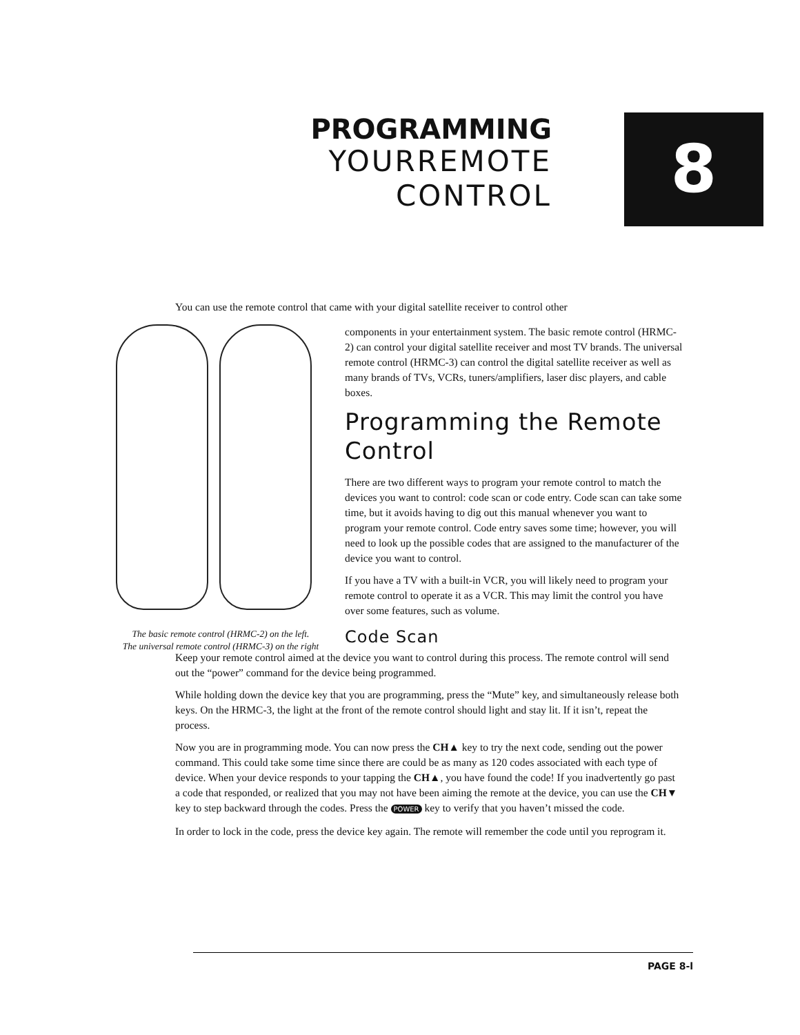PROGRAMMING
YOURREMOTE
CONTROL
8
You can use the remote control that came with your digital satellite receiver to control other
The basic remote control (HRMC-2) on the left.
The universal remote control (HRMC-3) on the right
components in your entertainment system. The basic remote control (HRMC-2) can control your digital satellite receiver and most TV brands. The universal remote control (HRMC-3) can control the digital satellite receiver as well as many brands of TVs, VCRs, tuners/amplifiers, laser disc players, and cable boxes.
Programming the Remote Control
There are two different ways to program your remote control to match the devices you want to control: code scan or code entry. Code scan can take some time, but it avoids having to dig out this manual whenever you want to program your remote control. Code entry saves some time; however, you will need to look up the possible codes that are assigned to the manufacturer of the device you want to control.
If you have a TV with a built-in VCR, you will likely need to program your remote control to operate it as a VCR. This may limit the control you have over some features, such as volume.
Code Scan
Keep your remote control aimed at the device you want to control during this process. The remote control will send out the “power” command for the device being programmed.
While holding down the device key that you are programming, press the “Mute” key, and simultaneously release both keys. On the HRMC-3, the light at the front of the remote control should light and stay lit. If it isn’t, repeat the process.
Now you are in programming mode. You can now press the CH▲ key to try the next code, sending out the power command. This could take some time since there are could be as many as 120 codes associated with each type of device. When your device responds to your tapping the CH▲, you have found the code! If you inadvertently go past a code that responded, or realized that you may not have been aiming the remote at the device, you can use the CH▼ key to step backward through the codes. Press the POWER key to verify that you haven’t missed the code.
In order to lock in the code, press the device key again. The remote will remember the code until you reprogram it.
PAGE 8-l